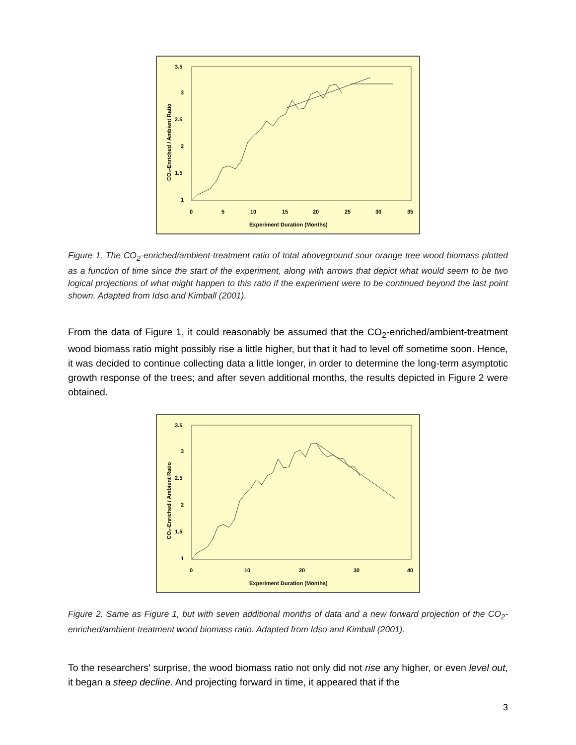3.5
3
2.5
2
1.5
1
0
5
10
15
20
25
30
35
Experiment Duration (Months)
CO₂-Enriched / Ambient Ratio
Figure 1. The CO<sub>2</sub>-enriched/ambient-treatment ratio of total aboveground sour orange tree wood biomass plotted as a function of time since the start of the experiment, along with arrows that depict what would seem to be two logical projections of what might happen to this ratio if the experiment were to be continued beyond the last point shown. Adapted from Idso and Kimball (2001).
From the data of Figure 1, it could reasonably be assumed that the CO<sub>2</sub>-enriched/ambient-treatment wood biomass ratio might possibly rise a little higher, but that it had to level off sometime soon. Hence, it was decided to continue collecting data a little longer, in order to determine the long-term asymptotic growth response of the trees; and after seven additional months, the results depicted in Figure 2 were obtained.
3.5
3
2.5
2
1.5
1
0
10
20
30
40
Experiment Duration (Months)
CO₂-Enriched / Ambient Ratio
Figure 2. Same as Figure 1, but with seven additional months of data and a new forward projection of the CO<sub>2</sub>-enriched/ambient-treatment wood biomass ratio. Adapted from Idso and Kimball (2001).
To the researchers' surprise, the wood biomass ratio not only did not rise any higher, or even level out, it began a steep decline. And projecting forward in time, it appeared that if the
3